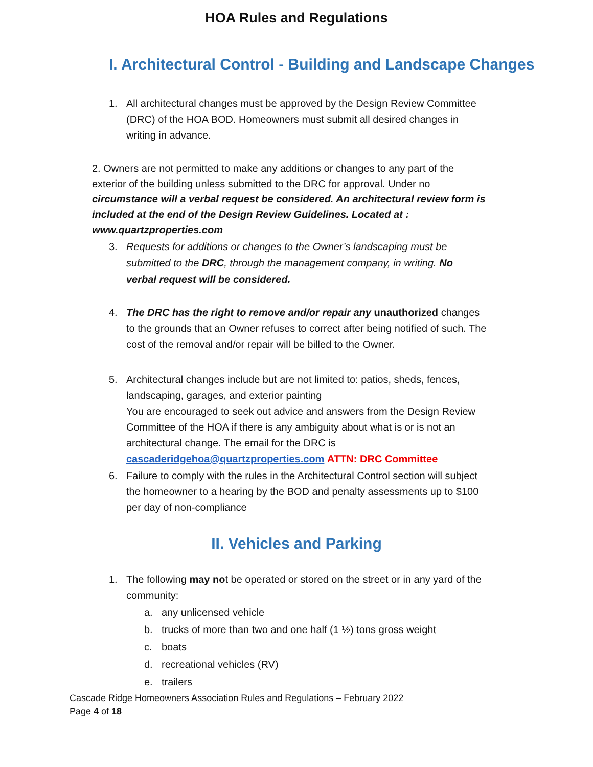HOA Rules and Regulations
I. Architectural Control - Building and Landscape Changes
1. All architectural changes must be approved by the Design Review Committee (DRC) of the HOA BOD. Homeowners must submit all desired changes in writing in advance.
2. Owners are not permitted to make any additions or changes to any part of the exterior of the building unless submitted to the DRC for approval. Under no circumstance will a verbal request be considered. An architectural review form is included at the end of the Design Review Guidelines. Located at : www.quartzproperties.com
3. Requests for additions or changes to the Owner’s landscaping must be submitted to the DRC, through the management company, in writing. No verbal request will be considered.
4. The DRC has the right to remove and/or repair any unauthorized changes to the grounds that an Owner refuses to correct after being notified of such. The cost of the removal and/or repair will be billed to the Owner.
5. Architectural changes include but are not limited to: patios, sheds, fences, landscaping, garages, and exterior painting
You are encouraged to seek out advice and answers from the Design Review Committee of the HOA if there is any ambiguity about what is or is not an architectural change. The email for the DRC is cascaderidgehoa@quartzproperties.com ATTN: DRC Committee
6. Failure to comply with the rules in the Architectural Control section will subject the homeowner to a hearing by the BOD and penalty assessments up to $100 per day of non-compliance
II. Vehicles and Parking
1. The following may not be operated or stored on the street or in any yard of the community:
a. any unlicensed vehicle
b. trucks of more than two and one half (1 ½) tons gross weight
c. boats
d. recreational vehicles (RV)
e. trailers
Cascade Ridge Homeowners Association Rules and Regulations – February 2022
Page 4 of 18